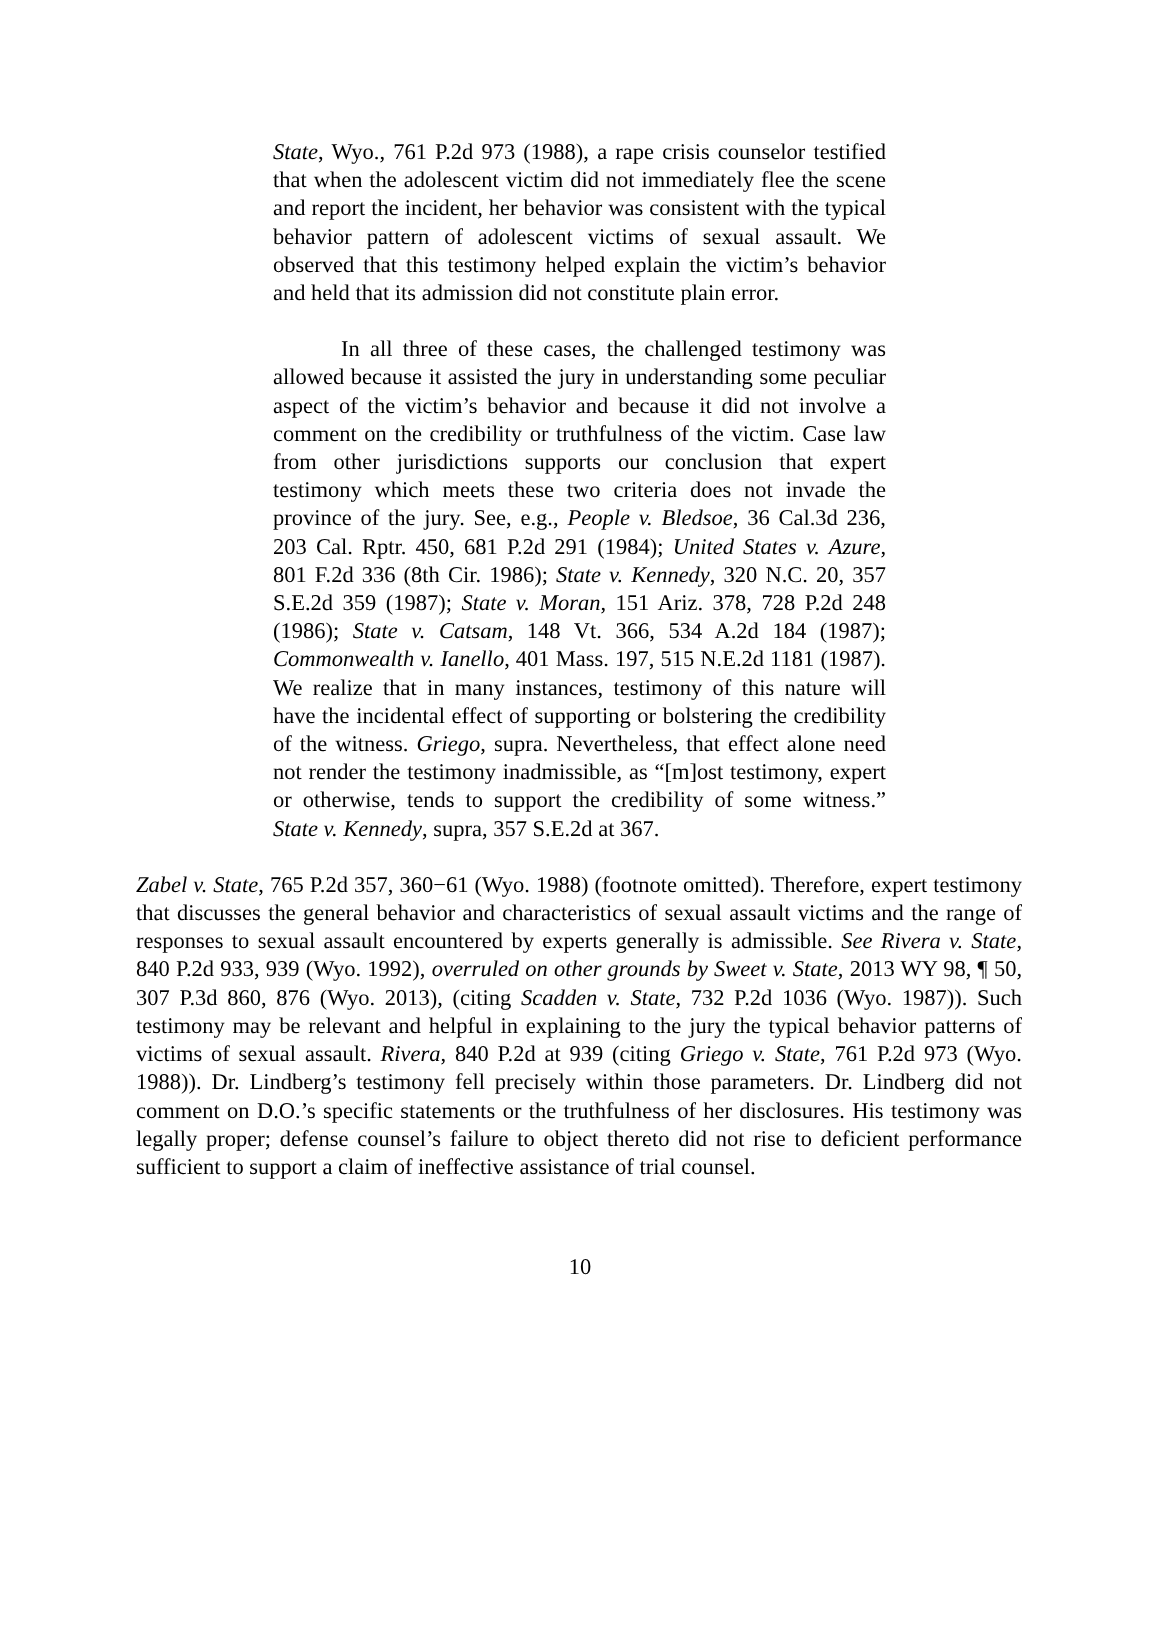State, Wyo., 761 P.2d 973 (1988), a rape crisis counselor testified that when the adolescent victim did not immediately flee the scene and report the incident, her behavior was consistent with the typical behavior pattern of adolescent victims of sexual assault. We observed that this testimony helped explain the victim’s behavior and held that its admission did not constitute plain error.
In all three of these cases, the challenged testimony was allowed because it assisted the jury in understanding some peculiar aspect of the victim’s behavior and because it did not involve a comment on the credibility or truthfulness of the victim. Case law from other jurisdictions supports our conclusion that expert testimony which meets these two criteria does not invade the province of the jury. See, e.g., People v. Bledsoe, 36 Cal.3d 236, 203 Cal. Rptr. 450, 681 P.2d 291 (1984); United States v. Azure, 801 F.2d 336 (8th Cir. 1986); State v. Kennedy, 320 N.C. 20, 357 S.E.2d 359 (1987); State v. Moran, 151 Ariz. 378, 728 P.2d 248 (1986); State v. Catsam, 148 Vt. 366, 534 A.2d 184 (1987); Commonwealth v. Ianello, 401 Mass. 197, 515 N.E.2d 1181 (1987). We realize that in many instances, testimony of this nature will have the incidental effect of supporting or bolstering the credibility of the witness. Griego, supra. Nevertheless, that effect alone need not render the testimony inadmissible, as “[m]ost testimony, expert or otherwise, tends to support the credibility of some witness.” State v. Kennedy, supra, 357 S.E.2d at 367.
Zabel v. State, 765 P.2d 357, 360−61 (Wyo. 1988) (footnote omitted). Therefore, expert testimony that discusses the general behavior and characteristics of sexual assault victims and the range of responses to sexual assault encountered by experts generally is admissible. See Rivera v. State, 840 P.2d 933, 939 (Wyo. 1992), overruled on other grounds by Sweet v. State, 2013 WY 98, ¶ 50, 307 P.3d 860, 876 (Wyo. 2013), (citing Scadden v. State, 732 P.2d 1036 (Wyo. 1987)). Such testimony may be relevant and helpful in explaining to the jury the typical behavior patterns of victims of sexual assault. Rivera, 840 P.2d at 939 (citing Griego v. State, 761 P.2d 973 (Wyo. 1988)). Dr. Lindberg’s testimony fell precisely within those parameters. Dr. Lindberg did not comment on D.O.’s specific statements or the truthfulness of her disclosures. His testimony was legally proper; defense counsel’s failure to object thereto did not rise to deficient performance sufficient to support a claim of ineffective assistance of trial counsel.
10